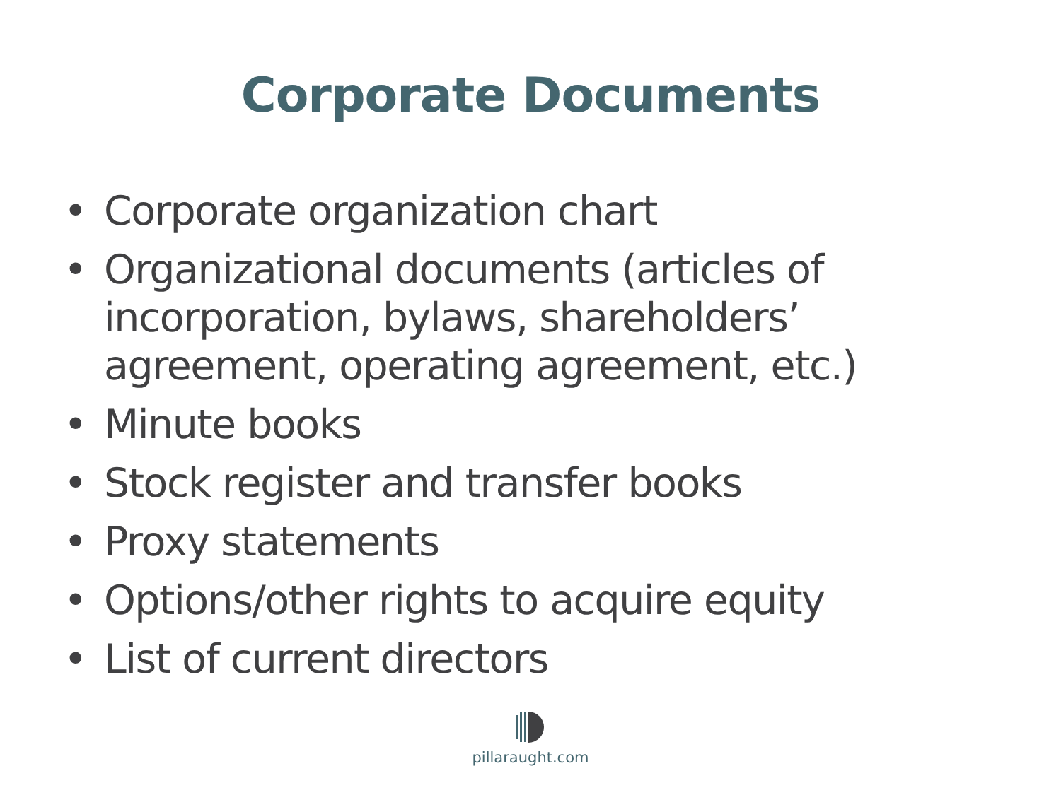Corporate Documents
• Corporate organization chart
• Organizational documents (articles of incorporation, bylaws, shareholders’ agreement, operating agreement, etc.)
• Minute books
• Stock register and transfer books
• Proxy statements
• Options/other rights to acquire equity
• List of current directors
pillaraught.com